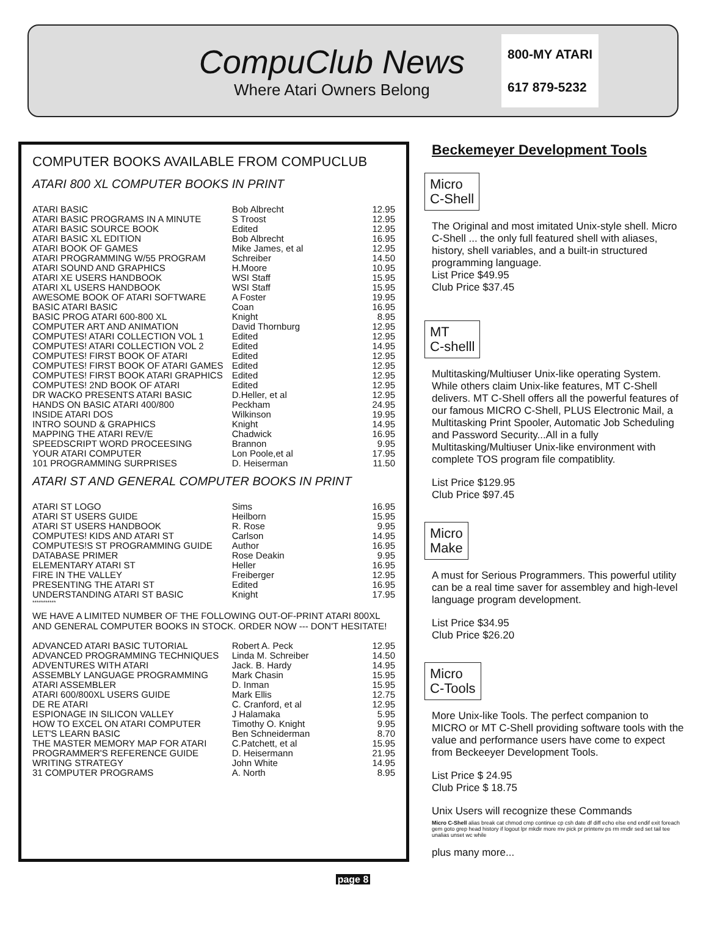CompuClub News
Where Atari Owners Belong
800-MY ATARI
617 879-5232
COMPUTER BOOKS AVAILABLE FROM COMPUCLUB
ATARI 800 XL COMPUTER BOOKS IN PRINT
| ATARI BASIC | Bob Albrecht | 12.95 |
| ATARI BASIC PROGRAMS IN A MINUTE | S Troost | 12.95 |
| ATARI BASIC SOURCE BOOK | Edited | 12.95 |
| ATARI BASIC XL EDITION | Bob Albrecht | 16.95 |
| ATARI BOOK OF GAMES | Mike James, et al | 12.95 |
| ATARI PROGRAMMING W/55 PROGRAM | Schreiber | 14.50 |
| ATARI SOUND AND GRAPHICS | H.Moore | 10.95 |
| ATARI XE USERS HANDBOOK | WSI Staff | 15.95 |
| ATARI XL USERS HANDBOOK | WSI Staff | 15.95 |
| AWESOME BOOK OF ATARI SOFTWARE | A Foster | 19.95 |
| BASIC ATARI BASIC | Coan | 16.95 |
| BASIC PROG ATARI 600-800 XL | Knight | 8.95 |
| COMPUTER ART AND ANIMATION | David Thornburg | 12.95 |
| COMPUTES! ATARI COLLECTION VOL 1 | Edited | 12.95 |
| COMPUTES! ATARI COLLECTION VOL 2 | Edited | 14.95 |
| COMPUTES! FIRST BOOK OF ATARI | Edited | 12.95 |
| COMPUTES! FIRST BOOK OF ATARI GAMES | Edited | 12.95 |
| COMPUTES! FIRST BOOK ATARI GRAPHICS | Edited | 12.95 |
| COMPUTES! 2ND BOOK OF ATARI | Edited | 12.95 |
| DR WACKO PRESENTS ATARI BASIC | D.Heller, et al | 12.95 |
| HANDS ON BASIC ATARI 400/800 | Peckham | 24.95 |
| INSIDE ATARI DOS | Wilkinson | 19.95 |
| INTRO SOUND & GRAPHICS | Knight | 14.95 |
| MAPPING THE ATARI REV/E | Chadwick | 16.95 |
| SPEEDSCRIPT WORD PROCEESING | Brannon | 9.95 |
| YOUR ATARI COMPUTER | Lon Poole,et al | 17.95 |
| 101 PROGRAMMING SURPRISES | D. Heiserman | 11.50 |
ATARI ST AND GENERAL COMPUTER BOOKS IN PRINT
| ATARI ST LOGO | Sims | 16.95 |
| ATARI ST USERS GUIDE | Heilborn | 15.95 |
| ATARI ST USERS HANDBOOK | R. Rose | 9.95 |
| COMPUTES! KIDS AND ATARI ST | Carlson | 14.95 |
| COMPUTES!S ST PROGRAMMING GUIDE | Author | 16.95 |
| DATABASE PRIMER | Rose Deakin | 9.95 |
| ELEMENTARY ATARI ST | Heller | 16.95 |
| FIRE IN THE VALLEY | Freiberger | 12.95 |
| PRESENTING THE ATARI ST | Edited | 16.95 |
| UNDERSTANDING ATARI ST BASIC | Knight | 17.95 |
***********
WE HAVE A LIMITED NUMBER OF THE FOLLOWING OUT-OF-PRINT ATARI 800XL
AND GENERAL COMPUTER BOOKS IN STOCK. ORDER NOW --- DON'T HESITATE!
| ADVANCED ATARI BASIC TUTORIAL | Robert A. Peck | 12.95 |
| ADVANCED PROGRAMMING TECHNIQUES | Linda M. Schreiber | 14.50 |
| ADVENTURES WITH ATARI | Jack. B. Hardy | 14.95 |
| ASSEMBLY LANGUAGE PROGRAMMING | Mark Chasin | 15.95 |
| ATARI ASSEMBLER | D. Inman | 15.95 |
| ATARI 600/800XL USERS GUIDE | Mark Ellis | 12.75 |
| DE RE ATARI | C. Cranford, et al | 12.95 |
| ESPIONAGE IN SILICON VALLEY | J Halamaka | 5.95 |
| HOW TO EXCEL ON ATARI COMPUTER | Timothy O. Knight | 9.95 |
| LET'S LEARN BASIC | Ben Schneiderman | 8.70 |
| THE MASTER MEMORY MAP FOR ATARI | C.Patchett, et al | 15.95 |
| PROGRAMMER'S REFERENCE GUIDE | D. Heisermann | 21.95 |
| WRITING STRATEGY | John White | 14.95 |
| 31 COMPUTER PROGRAMS | A. North | 8.95 |
Beckemeyer Development Tools
Micro
C-Shell
The Original and most imitated Unix-style shell. Micro C-Shell ... the only full featured shell with aliases, history, shell variables, and a built-in structured programming language.
List Price $49.95
Club Price $37.45
MT
C-shelll
Multitasking/Multiuser Unix-like operating System. While others claim Unix-like features, MT C-Shell delivers. MT C-Shell offers all the powerful features of our famous MICRO C-Shell, PLUS Electronic Mail, a Multitasking Print Spooler, Automatic Job Scheduling and Password Security...All in a fully Multitasking/Multiuser Unix-like environment with complete TOS program file compatiblity.
List Price $129.95
Club Price $97.45
Micro
Make
A must for Serious Programmers. This powerful utility can be a real time saver for assembley and high-level language program development.
List Price $34.95
Club Price $26.20
Micro
C-Tools
More Unix-like Tools. The perfect companion to MICRO or MT C-Shell providing software tools with the value and performance users have come to expect from Beckeeyer Development Tools.
List Price $ 24.95
Club Price $ 18.75
Unix Users will recognize these Commands
Micro C-Shell alias break cat chmod cmp continue cp csh date df diff echo else end endif exit foreach gem goto grep head history if logout lpr mkdir more mv pick pr printenv ps rm rmdir sed set tail tee unalias unset wc while
plus many more...
page 8